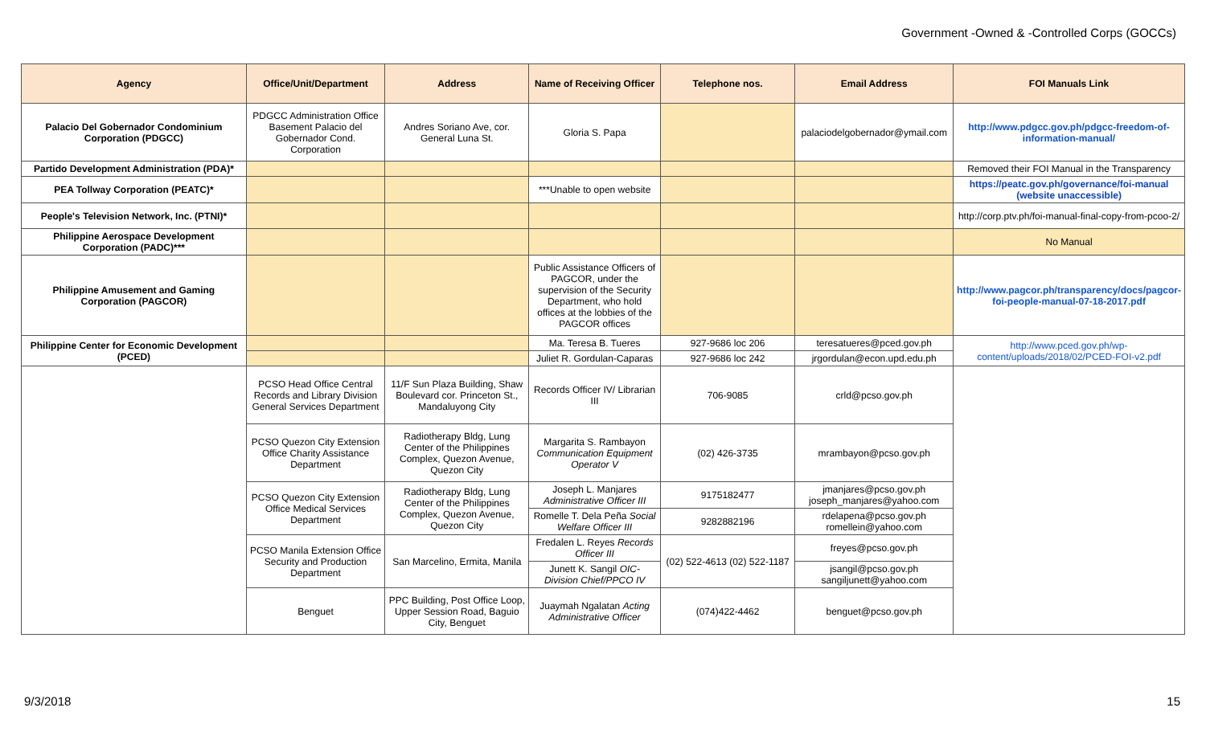Government -Owned & -Controlled Corps (GOCCs)
| Agency | Office/Unit/Department | Address | Name of Receiving Officer | Telephone nos. | Email Address | FOI Manuals Link |
| --- | --- | --- | --- | --- | --- | --- |
| Palacio Del Gobernador Condominium Corporation (PDGCC) | PDGCC Administration Office Basement Palacio del Gobernador Cond. Corporation | Andres Soriano Ave, cor. General Luna St. | Gloria S. Papa | | palaciodelgobernador@ymail.com | http://www.pdgcc.gov.ph/pdgcc-freedom-of-information-manual/ |
| Partido Development Administration (PDA)* | | | | | | Removed their FOI Manual in the Transparency |
| PEA Tollway Corporation (PEATC)* | | | ***Unable to open website | | | https://peatc.gov.ph/governance/foi-manual (website unaccessible) |
| People's Television Network, Inc. (PTNI)* | | | | | | http://corp.ptv.ph/foi-manual-final-copy-from-pcoo-2/ |
| Philippine Aerospace Development Corporation (PADC)*** | | | | | | No Manual |
| Philippine Amusement and Gaming Corporation (PAGCOR) | | | Public Assistance Officers of PAGCOR, under the supervision of the Security Department, who hold offices at the lobbies of the PAGCOR offices | | | http://www.pagcor.ph/transparency/docs/pagcor-foi-people-manual-07-18-2017.pdf |
| Philippine Center for Economic Development (PCED) | | | Ma. Teresa B. Tueres | 927-9686 loc 206 | teresatueres@pced.gov.ph | http://www.pced.gov.ph/wp-content/uploads/2018/02/PCED-FOI-v2.pdf |
| | | | Juliet R. Gordulan-Caparas | 927-9686 loc 242 | jrgordulan@econ.upd.edu.ph | |
| | PCSO Head Office Central Records and Library Division General Services Department | 11/F Sun Plaza Building, Shaw Boulevard cor. Princeton St., Mandaluyong City | Records Officer IV/ Librarian III | 706-9085 | crld@pcso.gov.ph | |
| | PCSO Quezon City Extension Office Charity Assistance Department | Radiotherapy Bldg, Lung Center of the Philippines Complex, Quezon Avenue, Quezon City | Margarita S. Rambayon Communication Equipment Operator V | (02) 426-3735 | mrambayon@pcso.gov.ph | |
| | PCSO Quezon City Extension Office Medical Services Department | Radiotherapy Bldg, Lung Center of the Philippines Complex, Quezon Avenue, Quezon City | Joseph L. Manjares Administrative Officer III | 9175182477 | jmanjares@pcso.gov.ph joseph_manjares@yahoo.com | |
| | | | Romelle T. Dela Peña Social Welfare Officer III | 9282882196 | rdelapena@pcso.gov.ph romellein@yahoo.com | |
| | PCSO Manila Extension Office Security and Production Department | San Marcelino, Ermita, Manila | Fredalen L. Reyes Records Officer III | (02) 522-4613 (02) 522-1187 | freyes@pcso.gov.ph | |
| | | | Junett K. Sangil OIC-Division Chief/PPCO IV | | jsangil@pcso.gov.ph sangiljunett@yahoo.com | |
| | Benguet | PPC Building, Post Office Loop, Upper Session Road, Baguio City, Benguet | Juaymah Ngalatan Acting Administrative Officer | (074)422-4462 | benguet@pcso.gov.ph | |
9/3/2018 15